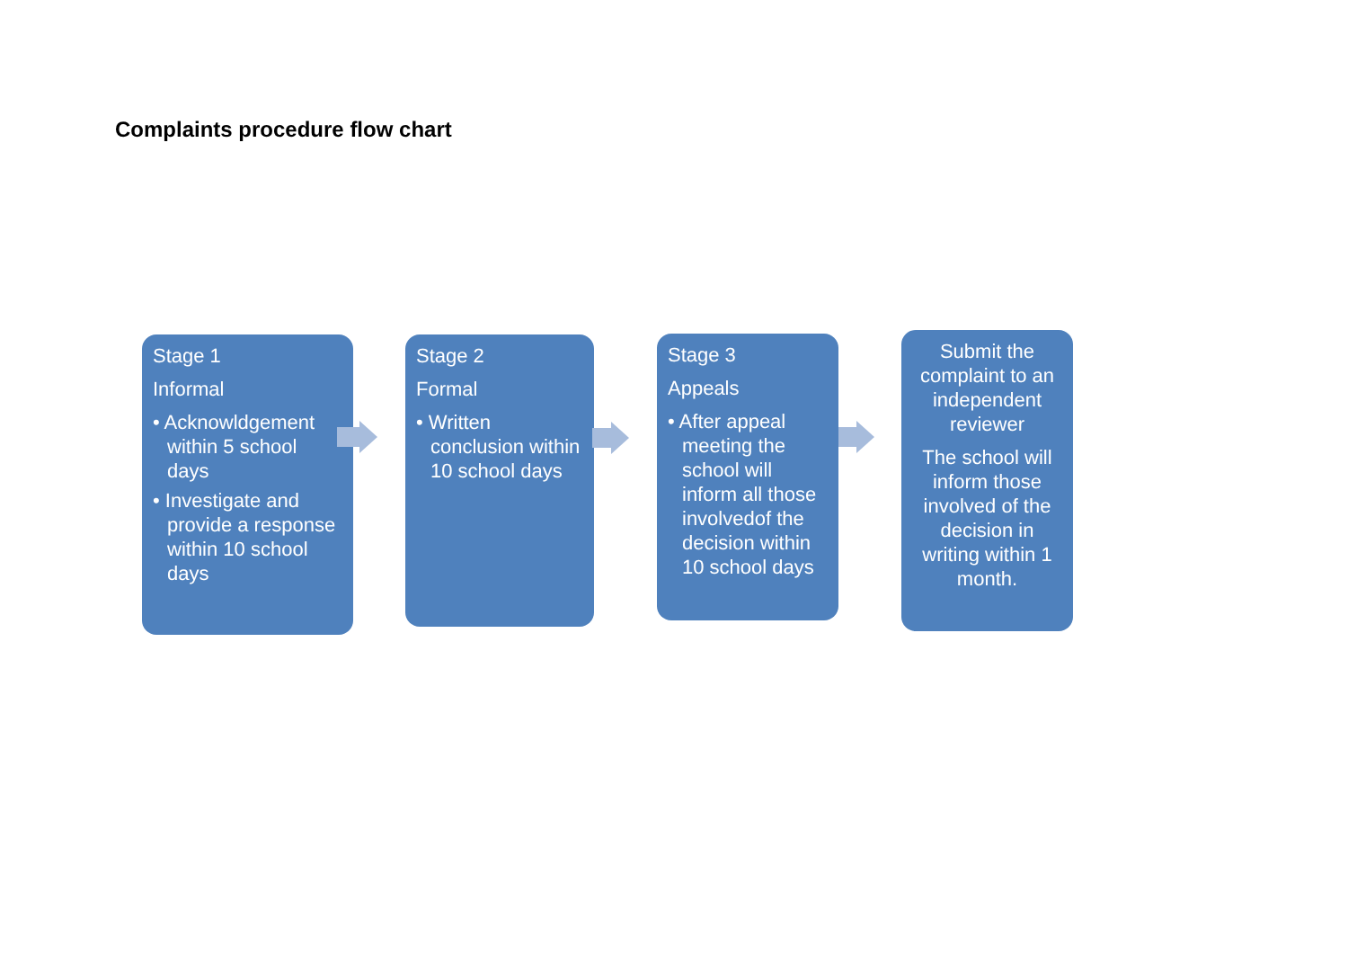Complaints procedure flow chart
Stage 1
Informal
• Acknowldgement within 5 school days
• Investigate and provide a response within 10 school days
Stage 2
Formal
• Written conclusion within 10 school days
Stage 3
Appeals
• After appeal meeting the school will inform all those involvedof the decision within 10 school days
Submit the complaint to an independent reviewer
The school will inform those involved of the decision in writing within 1 month.